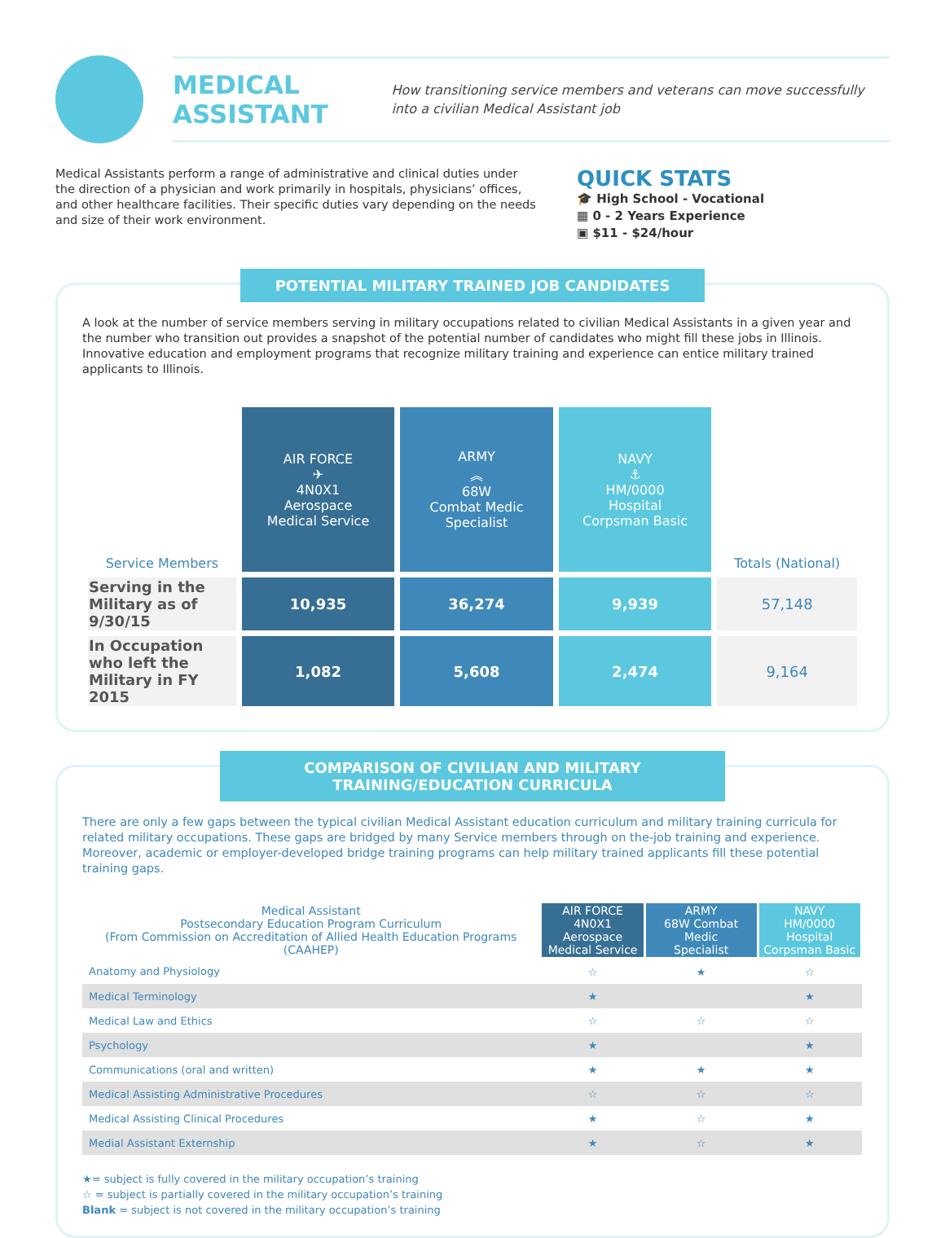MEDICAL ASSISTANT
How transitioning service members and veterans can move successfully into a civilian Medical Assistant job
Medical Assistants perform a range of administrative and clinical duties under the direction of a physician and work primarily in hospitals, physicians’ offices, and other healthcare facilities. Their specific duties vary depending on the needs and size of their work environment.
QUICK STATS
🎓 High School - Vocational
▦ 0 - 2 Years Experience
▣ $11 - $24/hour
POTENTIAL MILITARY TRAINED JOB CANDIDATES
A look at the number of service members serving in military occupations related to civilian Medical Assistants in a given year and the number who transition out provides a snapshot of the potential number of candidates who might fill these jobs in Illinois. Innovative education and employment programs that recognize military training and experience can entice military trained applicants to Illinois.
| Service Members | AIR FORCE ✈ 4N0X1 Aerospace Medical Service | ARMY ︽ 68W Combat Medic Specialist | NAVY ⚓ HM/0000 Hospital Corpsman Basic | Totals (National) |
| --- | --- | --- | --- | --- |
| Serving in the Military as of 9/30/15 | 10,935 | 36,274 | 9,939 | 57,148 |
| In Occupation who left the Military in FY 2015 | 1,082 | 5,608 | 2,474 | 9,164 |
COMPARISON OF CIVILIAN AND MILITARY TRAINING/EDUCATION CURRICULA
There are only a few gaps between the typical civilian Medical Assistant education curriculum and military training curricula for related military occupations. These gaps are bridged by many Service members through on the-job training and experience. Moreover, academic or employer-developed bridge training programs can help military trained applicants fill these potential training gaps.
| Medical Assistant Postsecondary Education Program Curriculum (From Commission on Accreditation of Allied Health Education Programs (CAAHEP) | AIR FORCE 4N0X1 Aerospace Medical Service | ARMY 68W Combat Medic Specialist | NAVY HM/0000 Hospital Corpsman Basic |
| --- | --- | --- | --- |
| Anatomy and Physiology | ☆ | ★ | ☆ |
| Medical Terminology | ★ | | ★ |
| Medical Law and Ethics | ☆ | ☆ | ☆ |
| Psychology | ★ | | ★ |
| Communications (oral and written) | ★ | ★ | ★ |
| Medical Assisting Administrative Procedures | ☆ | ☆ | ☆ |
| Medical Assisting Clinical Procedures | ★ | ☆ | ★ |
| Medial Assistant Externship | ★ | ☆ | ★ |
★= subject is fully covered in the military occupation’s training
☆ = subject is partially covered in the military occupation’s training
Blank = subject is not covered in the military occupation’s training